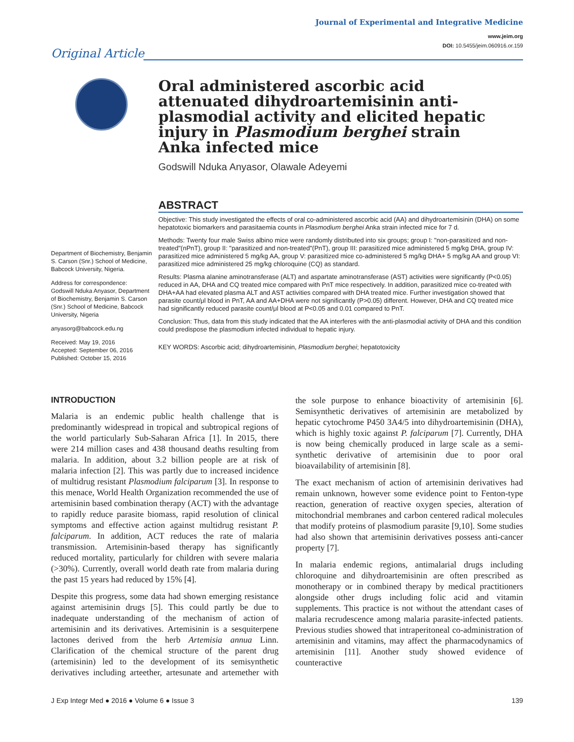Journal of Experimental and Integrative Medicine
www.jeim.org
DOI: 10.5455/jeim.060916.or.159
Original Article
Oral administered ascorbic acid attenuated dihydroartemisinin anti-plasmodial activity and elicited hepatic injury in Plasmodium berghei strain Anka infected mice
Godswill Nduka Anyasor, Olawale Adeyemi
ABSTRACT
Objective: This study investigated the effects of oral co-administered ascorbic acid (AA) and dihydroartemisinin (DHA) on some hepatotoxic biomarkers and parasitaemia counts in Plasmodium berghei Anka strain infected mice for 7 d.
Methods: Twenty four male Swiss albino mice were randomly distributed into six groups; group I: "non-parasitized and non-treated"(nPnT), group II: "parasitized and non-treated"(PnT), group III: parasitized mice administered 5 mg/kg DHA, group IV: parasitized mice administered 5 mg/kg AA, group V: parasitized mice co-administered 5 mg/kg DHA+ 5 mg/kg AA and group VI: parasitized mice administered 25 mg/kg chloroquine (CQ) as standard.
Results: Plasma alanine aminotransferase (ALT) and aspartate aminotransferase (AST) activities were significantly (P<0.05) reduced in AA, DHA and CQ treated mice compared with PnT mice respectively. In addition, parasitized mice co-treated with DHA+AA had elevated plasma ALT and AST activities compared with DHA treated mice. Further investigation showed that parasite count/μl blood in PnT, AA and AA+DHA were not significantly (P>0.05) different. However, DHA and CQ treated mice had significantly reduced parasite count/μl blood at P<0.05 and 0.01 compared to PnT.
Conclusion: Thus, data from this study indicated that the AA interferes with the anti-plasmodial activity of DHA and this condition could predispose the plasmodium infected individual to hepatic injury.
KEY WORDS: Ascorbic acid; dihydroartemisinin, Plasmodium berghei; hepatotoxicity
Department of Biochemistry, Benjamin S. Carson (Snr.) School of Medicine, Babcock University, Nigeria.
Address for correspondence:
Godswill Nduka Anyasor, Department of Biochemistry, Benjamin S. Carson (Snr.) School of Medicine, Babcock University, Nigeria
anyasorg@babcock.edu.ng
Received: May 19, 2016
Accepted: September 06, 2016
Published: October 15, 2016
INTRODUCTION
Malaria is an endemic public health challenge that is predominantly widespread in tropical and subtropical regions of the world particularly Sub-Saharan Africa [1]. In 2015, there were 214 million cases and 438 thousand deaths resulting from malaria. In addition, about 3.2 billion people are at risk of malaria infection [2]. This was partly due to increased incidence of multidrug resistant Plasmodium falciparum [3]. In response to this menace, World Health Organization recommended the use of artemisinin based combination therapy (ACT) with the advantage to rapidly reduce parasite biomass, rapid resolution of clinical symptoms and effective action against multidrug resistant P. falciparum. In addition, ACT reduces the rate of malaria transmission. Artemisinin-based therapy has significantly reduced mortality, particularly for children with severe malaria (>30%). Currently, overall world death rate from malaria during the past 15 years had reduced by 15% [4].
Despite this progress, some data had shown emerging resistance against artemisinin drugs [5]. This could partly be due to inadequate understanding of the mechanism of action of artemisinin and its derivatives. Artemisinin is a sesquiterpene lactones derived from the herb Artemisia annua Linn. Clarification of the chemical structure of the parent drug (artemisinin) led to the development of its semisynthetic derivatives including arteether, artesunate and artemether with the sole purpose to enhance bioactivity of artemisinin [6]. Semisynthetic derivatives of artemisinin are metabolized by hepatic cytochrome P450 3A4/5 into dihydroartemisinin (DHA), which is highly toxic against P. falciparum [7]. Currently, DHA is now being chemically produced in large scale as a semi-synthetic derivative of artemisinin due to poor oral bioavailability of artemisinin [8].
The exact mechanism of action of artemisinin derivatives had remain unknown, however some evidence point to Fenton-type reaction, generation of reactive oxygen species, alteration of mitochondrial membranes and carbon centered radical molecules that modify proteins of plasmodium parasite [9,10]. Some studies had also shown that artemisinin derivatives possess anti-cancer property [7].
In malaria endemic regions, antimalarial drugs including chloroquine and dihydroartemisinin are often prescribed as monotherapy or in combined therapy by medical practitioners alongside other drugs including folic acid and vitamin supplements. This practice is not without the attendant cases of malaria recrudescence among malaria parasite-infected patients. Previous studies showed that intraperitoneal co-administration of artemisinin and vitamins, may affect the pharmacodynamics of artemisinin [11]. Another study showed evidence of counteractive
J Exp Integr Med ● 2016 ● Volume 6 ● Issue 3 139